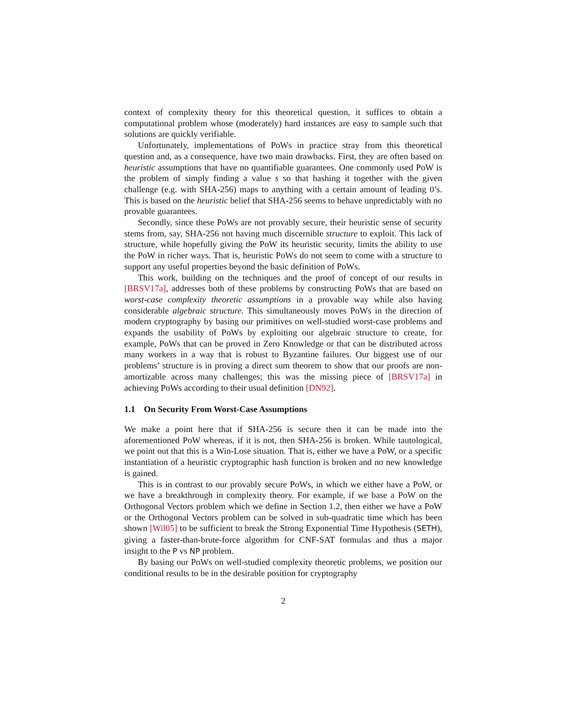context of complexity theory for this theoretical question, it suffices to obtain a computational problem whose (moderately) hard instances are easy to sample such that solutions are quickly verifiable.
Unfortunately, implementations of PoWs in practice stray from this theoretical question and, as a consequence, have two main drawbacks. First, they are often based on heuristic assumptions that have no quantifiable guarantees. One commonly used PoW is the problem of simply finding a value s so that hashing it together with the given challenge (e.g. with SHA-256) maps to anything with a certain amount of leading 0’s. This is based on the heuristic belief that SHA-256 seems to behave unpredictably with no provable guarantees.
Secondly, since these PoWs are not provably secure, their heuristic sense of security stems from, say, SHA-256 not having much discernible structure to exploit. This lack of structure, while hopefully giving the PoW its heuristic security, limits the ability to use the PoW in richer ways. That is, heuristic PoWs do not seem to come with a structure to support any useful properties beyond the basic definition of PoWs.
This work, building on the techniques and the proof of concept of our results in [BRSV17a], addresses both of these problems by constructing PoWs that are based on worst-case complexity theoretic assumptions in a provable way while also having considerable algebraic structure. This simultaneously moves PoWs in the direction of modern cryptography by basing our primitives on well-studied worst-case problems and expands the usability of PoWs by exploiting our algebraic structure to create, for example, PoWs that can be proved in Zero Knowledge or that can be distributed across many workers in a way that is robust to Byzantine failures. Our biggest use of our problems’ structure is in proving a direct sum theorem to show that our proofs are non-amortizable across many challenges; this was the missing piece of [BRSV17a] in achieving PoWs according to their usual definition [DN92].
1.1 On Security From Worst-Case Assumptions
We make a point here that if SHA-256 is secure then it can be made into the aforementioned PoW whereas, if it is not, then SHA-256 is broken. While tautological, we point out that this is a Win-Lose situation. That is, either we have a PoW, or a specific instantiation of a heuristic cryptographic hash function is broken and no new knowledge is gained.
This is in contrast to our provably secure PoWs, in which we either have a PoW, or we have a breakthrough in complexity theory. For example, if we base a PoW on the Orthogonal Vectors problem which we define in Section 1.2, then either we have a PoW or the Orthogonal Vectors problem can be solved in sub-quadratic time which has been shown [Wil05] to be sufficient to break the Strong Exponential Time Hypothesis (SETH), giving a faster-than-brute-force algorithm for CNF-SAT formulas and thus a major insight to the P vs NP problem.
By basing our PoWs on well-studied complexity theoretic problems, we position our conditional results to be in the desirable position for cryptography
2